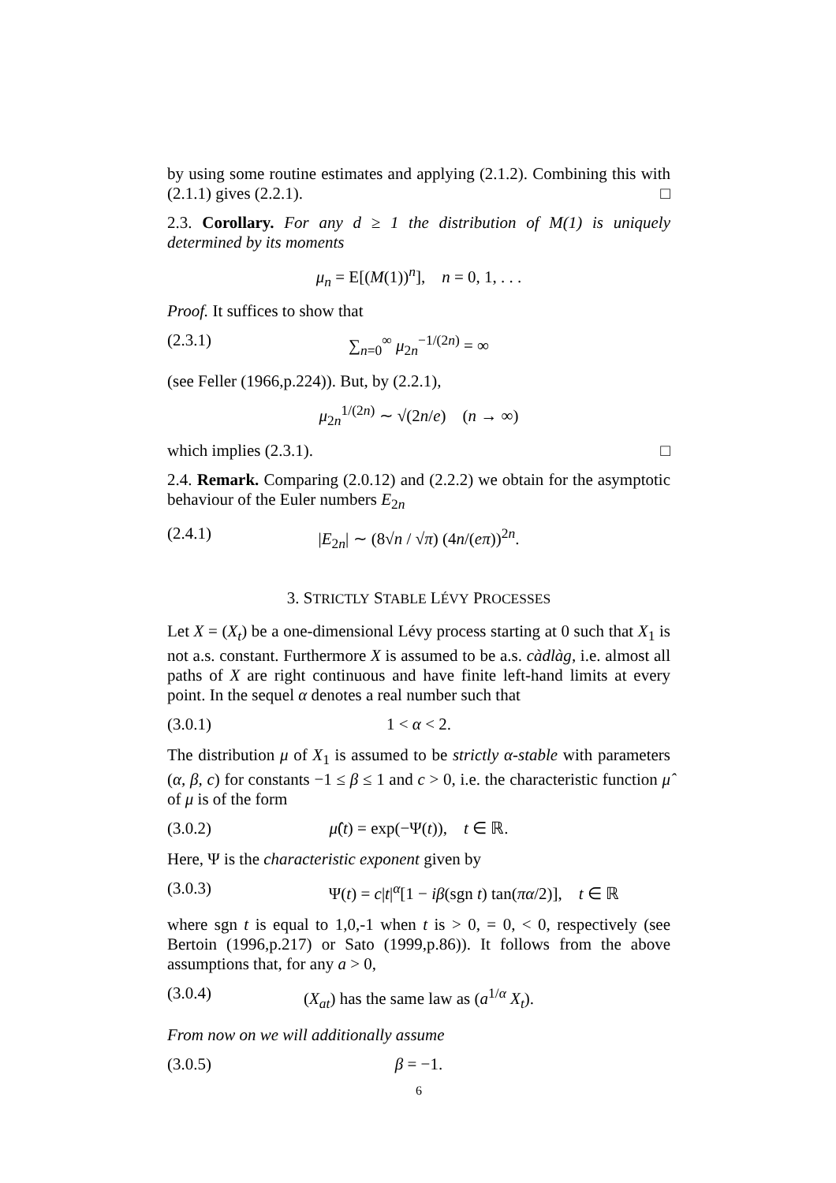by using some routine estimates and applying (2.1.2). Combining this with (2.1.1) gives (2.2.1). □
2.3. Corollary. For any d ≥ 1 the distribution of M(1) is uniquely determined by its moments
μ<sub>n</sub> = E[(M(1))<sup>n</sup>], n = 0, 1, . . .
Proof. It suffices to show that
(2.3.1) ∑<sub>n=0</sub><sup>∞</sup> μ<sub>2n</sub><sup>−1/(2n)</sup> = ∞
(see Feller (1966,p.224)). But, by (2.2.1),
μ<sub>2n</sub><sup>1/(2n)</sup> ∼ √(2n/e) (n → ∞)
which implies (2.3.1). □
2.4. Remark. Comparing (2.0.12) and (2.2.2) we obtain for the asymptotic behaviour of the Euler numbers E<sub>2n</sub>
(2.4.1) |E<sub>2n</sub>| ∼ (8√n / √π) (4n/(eπ))<sup>2n</sup>.
3. STRICTLY STABLE LÉVY PROCESSES
Let X = (X<sub>t</sub>) be a one-dimensional Lévy process starting at 0 such that X<sub>1</sub> is not a.s. constant. Furthermore X is assumed to be a.s. càdlàg, i.e. almost all paths of X are right continuous and have finite left-hand limits at every point. In the sequel α denotes a real number such that
(3.0.1) 1 < α < 2.
The distribution μ of X<sub>1</sub> is assumed to be strictly α-stable with parameters (α, β, c) for constants −1 ≤ β ≤ 1 and c > 0, i.e. the characteristic function μ̂ of μ is of the form
(3.0.2) μ̂(t) = exp(−Ψ(t)), t ∈ ℝ.
Here, Ψ is the characteristic exponent given by
(3.0.3) Ψ(t) = c|t|<sup>α</sup>[1 − iβ(sgn t) tan(πα/2)], t ∈ ℝ
where sgn t is equal to 1,0,-1 when t is > 0, = 0, < 0, respectively (see Bertoin (1996,p.217) or Sato (1999,p.86)). It follows from the above assumptions that, for any a > 0,
(3.0.4) (X<sub>at</sub>) has the same law as (a<sup>1/α</sup> X<sub>t</sub>).
From now on we will additionally assume
(3.0.5) β = −1.
6